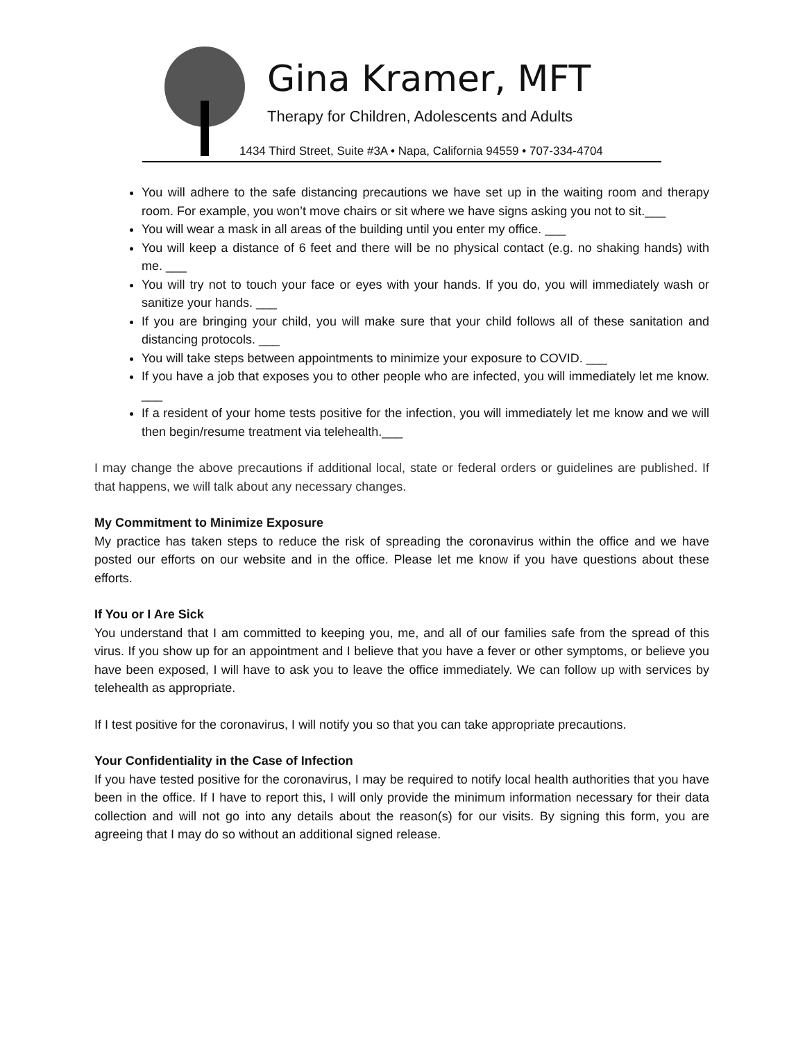Gina Kramer, MFT
Therapy for Children, Adolescents and Adults
1434 Third Street, Suite #3A • Napa, California 94559 • 707-334-4704
You will adhere to the safe distancing precautions we have set up in the waiting room and therapy room. For example, you won’t move chairs or sit where we have signs asking you not to sit.___
You will wear a mask in all areas of the building until you enter my office. ___
You will keep a distance of 6 feet and there will be no physical contact (e.g. no shaking hands) with me. ___
You will try not to touch your face or eyes with your hands. If you do, you will immediately wash or sanitize your hands. ___
If you are bringing your child, you will make sure that your child follows all of these sanitation and distancing protocols. ___
You will take steps between appointments to minimize your exposure to COVID. ___
If you have a job that exposes you to other people who are infected, you will immediately let me know. ___
If a resident of your home tests positive for the infection, you will immediately let me know and we will then begin/resume treatment via telehealth.___
I may change the above precautions if additional local, state or federal orders or guidelines are published. If that happens, we will talk about any necessary changes.
My Commitment to Minimize Exposure
My practice has taken steps to reduce the risk of spreading the coronavirus within the office and we have posted our efforts on our website and in the office. Please let me know if you have questions about these efforts.
If You or I Are Sick
You understand that I am committed to keeping you, me, and all of our families safe from the spread of this virus. If you show up for an appointment and I believe that you have a fever or other symptoms, or believe you have been exposed, I will have to ask you to leave the office immediately. We can follow up with services by telehealth as appropriate.
If I test positive for the coronavirus, I will notify you so that you can take appropriate precautions.
Your Confidentiality in the Case of Infection
If you have tested positive for the coronavirus, I may be required to notify local health authorities that you have been in the office. If I have to report this, I will only provide the minimum information necessary for their data collection and will not go into any details about the reason(s) for our visits. By signing this form, you are agreeing that I may do so without an additional signed release.